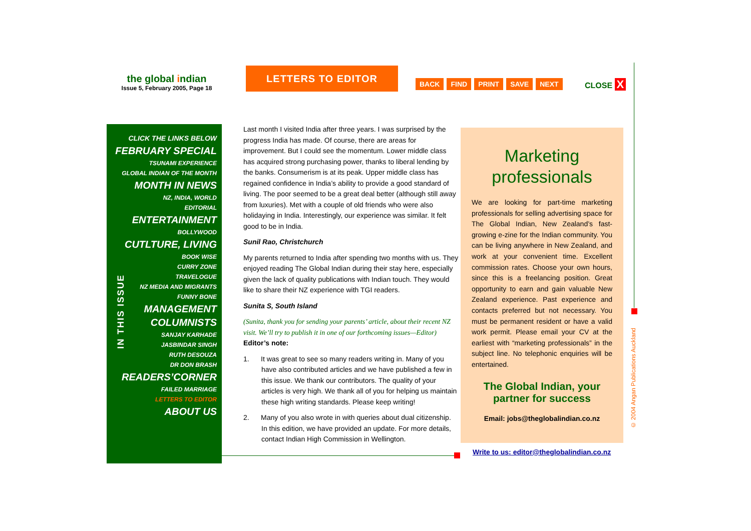the global indian
Issue 5, February 2005, Page 18
LETTERS TO EDITOR
BACK FIND PRINT SAVE NEXT CLOSE X
IN THIS ISSUE
CLICK THE LINKS BELOW
FEBRUARY SPECIAL
TSUNAMI EXPERIENCE
GLOBAL INDIAN OF THE MONTH
MONTH IN NEWS
NZ, INDIA, WORLD
EDITORIAL
ENTERTAINMENT
BOLLYWOOD
CUTLTURE, LIVING
BOOK WISE
CURRY ZONE
TRAVELOGUE
NZ MEDIA AND MIGRANTS
FUNNY BONE
MANAGEMENT
COLUMNISTS
SANJAY KARHADE
JASBINDAR SINGH
RUTH DESOUZA
DR DON BRASH
READERS’CORNER
FAILED MARRIAGE
LETTERS TO EDITOR
ABOUT US
Last month I visited India after three years. I was surprised by the progress India has made. Of course, there are areas for improvement. But I could see the momentum. Lower middle class has acquired strong purchasing power, thanks to liberal lending by the banks. Consumerism is at its peak. Upper middle class has regained confidence in India’s ability to provide a good standard of living. The poor seemed to be a great deal better (although still away from luxuries). Met with a couple of old friends who were also holidaying in India. Interestingly, our experience was similar. It felt good to be in India.
Sunil Rao, Christchurch
My parents returned to India after spending two months with us. They enjoyed reading The Global Indian during their stay here, especially given the lack of quality publications with Indian touch. They would like to share their NZ experience with TGI readers.
Sunita S, South Island
(Sunita, thank you for sending your parents’ article, about their recent NZ visit. We’ll try to publish it in one of our forthcoming issues—Editor)
Editor’s note:
1. It was great to see so many readers writing in. Many of you have also contributed articles and we have published a few in this issue. We thank our contributors. The quality of your articles is very high. We thank all of you for helping us maintain these high writing standards. Please keep writing!
2. Many of you also wrote in with queries about dual citizenship. In this edition, we have provided an update. For more details, contact Indian High Commission in Wellington.
Marketing professionals
We are looking for part-time marketing professionals for selling advertising space for The Global Indian, New Zealand’s fast-growing e-zine for the Indian community. You can be living anywhere in New Zealand, and work at your convenient time. Excellent commission rates. Choose your own hours, since this is a freelancing position. Great opportunity to earn and gain valuable New Zealand experience. Past experience and contacts preferred but not necessary. You must be permanent resident or have a valid work permit. Please email your CV at the earliest with “marketing professionals” in the subject line. No telephonic enquiries will be entertained.
The Global Indian, your partner for success
Email: jobs@theglobalindian.co.nz
Write to us: editor@theglobalindian.co.nz
© 2004 Angan Publications Auckland